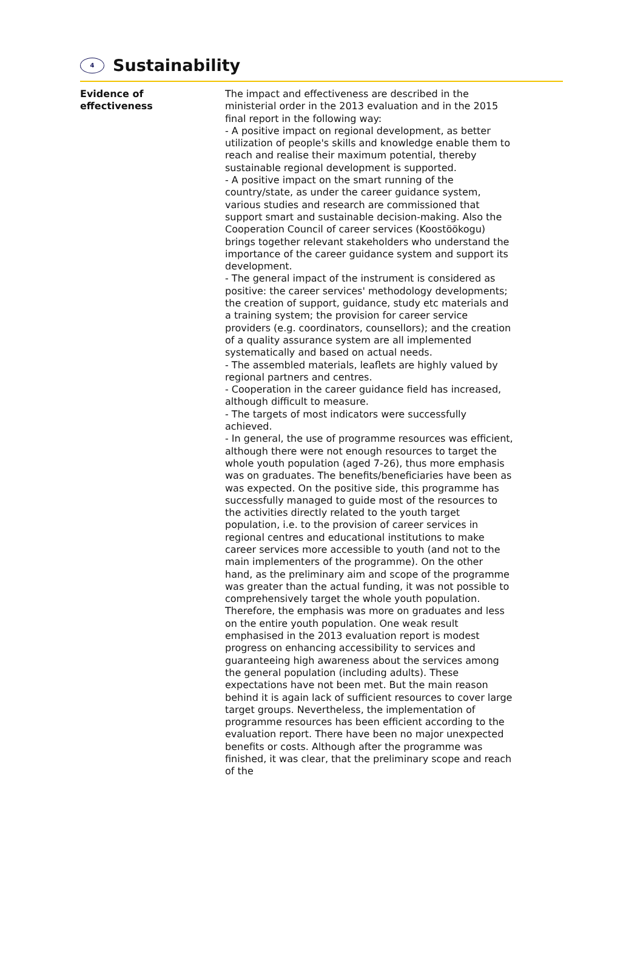4
Sustainability
Evidence of
effectiveness
The impact and effectiveness are described in the ministerial order in the 2013 evaluation and in the 2015 final report in the following way:
- A positive impact on regional development, as better utilization of people's skills and knowledge enable them to reach and realise their maximum potential, thereby sustainable regional development is supported.
- A positive impact on the smart running of the country/state, as under the career guidance system, various studies and research are commissioned that support smart and sustainable decision-making. Also the Cooperation Council of career services (Koostöökogu) brings together relevant stakeholders who understand the importance of the career guidance system and support its development.
- The general impact of the instrument is considered as positive: the career services' methodology developments; the creation of support, guidance, study etc materials and a training system; the provision for career service providers (e.g. coordinators, counsellors); and the creation of a quality assurance system are all implemented systematically and based on actual needs.
- The assembled materials, leaflets are highly valued by regional partners and centres.
- Cooperation in the career guidance field has increased, although difficult to measure.
- The targets of most indicators were successfully achieved.
- In general, the use of programme resources was efficient, although there were not enough resources to target the whole youth population (aged 7-26), thus more emphasis was on graduates. The benefits/beneficiaries have been as was expected. On the positive side, this programme has successfully managed to guide most of the resources to the activities directly related to the youth target population, i.e. to the provision of career services in regional centres and educational institutions to make career services more accessible to youth (and not to the main implementers of the programme). On the other hand, as the preliminary aim and scope of the programme was greater than the actual funding, it was not possible to comprehensively target the whole youth population. Therefore, the emphasis was more on graduates and less on the entire youth population. One weak result emphasised in the 2013 evaluation report is modest progress on enhancing accessibility to services and guaranteeing high awareness about the services among the general population (including adults). These expectations have not been met. But the main reason behind it is again lack of sufficient resources to cover large target groups. Nevertheless, the implementation of programme resources has been efficient according to the evaluation report. There have been no major unexpected benefits or costs. Although after the programme was finished, it was clear, that the preliminary scope and reach of the